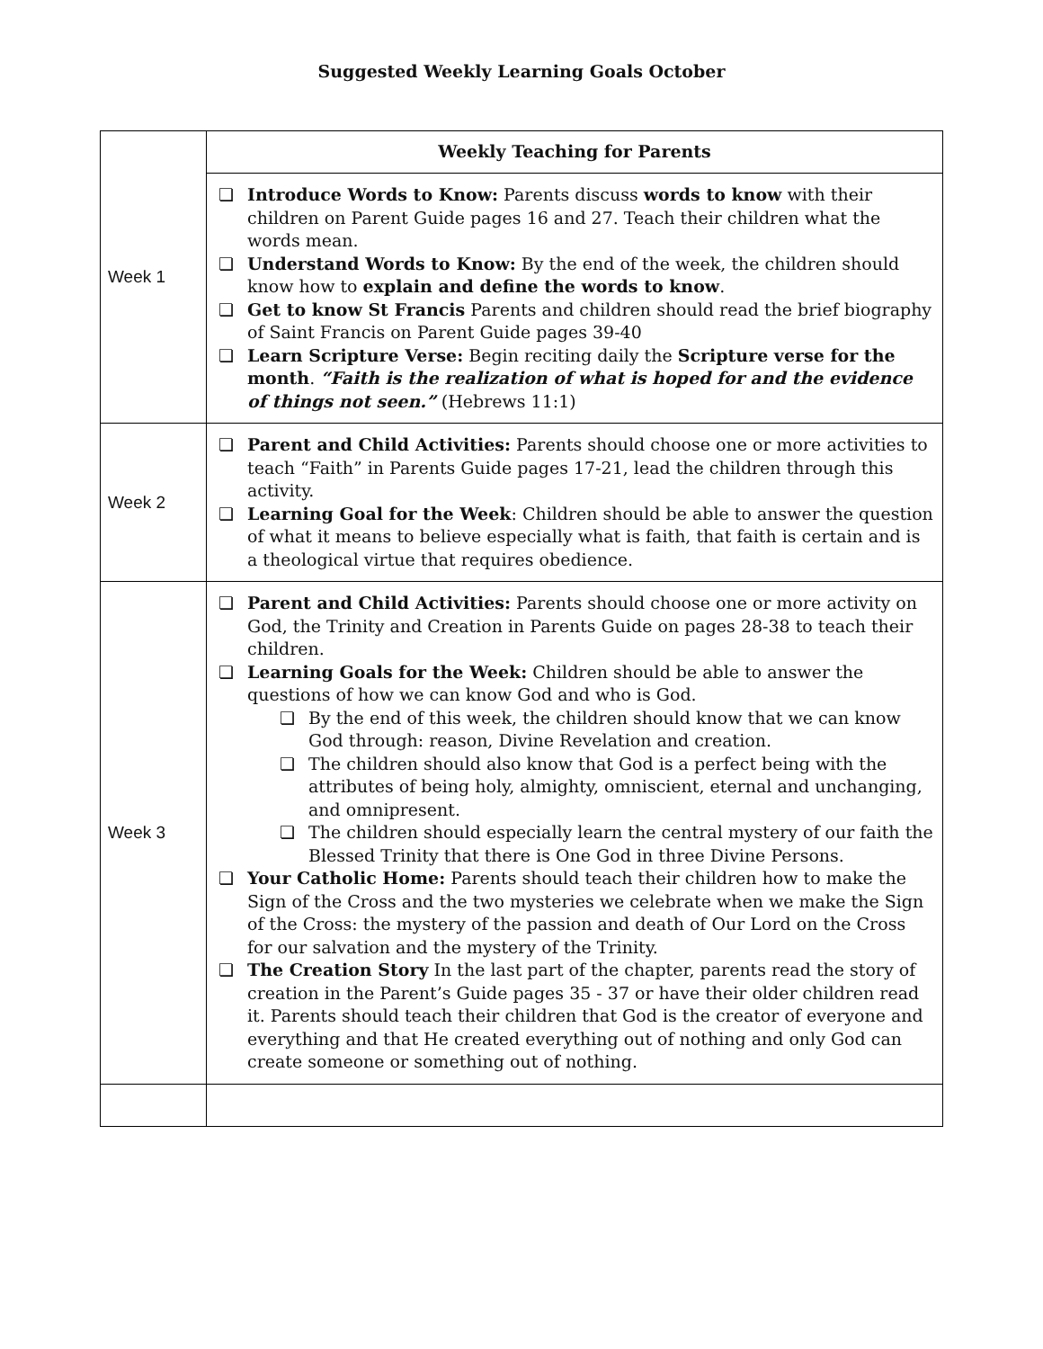Suggested Weekly Learning Goals October
| Week 1 | Weekly Teaching for Parents |
| | ❏ Introduce Words to Know: Parents discuss words to know with their children on Parent Guide pages 16 and 27. Teach their children what the words mean. ❏ Understand Words to Know: By the end of the week, the children should know how to explain and define the words to know . ❏ Get to know St Francis Parents and children should read the brief biography of Saint Francis on Parent Guide pages 39-40 ❏ Learn Scripture Verse: Begin reciting daily the Scripture verse for the month . “Faith is the realization of what is hoped for and the evidence of things not seen.” (Hebrews 11:1) |
| Week 2 | ❏ Parent and Child Activities: Parents should choose one or more activities to teach “Faith” in Parents Guide pages 17-21, lead the children through this activity. ❏ Learning Goal for the Week : Children should be able to answer the question of what it means to believe especially what is faith, that faith is certain and is a theological virtue that requires obedience. |
| Week 3 | ❏ Parent and Child Activities: Parents should choose one or more activity on God, the Trinity and Creation in Parents Guide on pages 28-38 to teach their children. ❏ Learning Goals for the Week: Children should be able to answer the questions of how we can know God and who is God. ❏ By the end of this week, the children should know that we can know God through: reason, Divine Revelation and creation. ❏ The children should also know that God is a perfect being with the attributes of being holy, almighty, omniscient, eternal and unchanging, and omnipresent. ❏ The children should especially learn the central mystery of our faith the Blessed Trinity that there is One God in three Divine Persons. ❏ Your Catholic Home: Parents should teach their children how to make the Sign of the Cross and the two mysteries we celebrate when we make the Sign of the Cross: the mystery of the passion and death of Our Lord on the Cross for our salvation and the mystery of the Trinity. ❏ The Creation Story In the last part of the chapter, parents read the story of creation in the Parent’s Guide pages 35 - 37 or have their older children read it. Parents should teach their children that God is the creator of everyone and everything and that He created everything out of nothing and only God can create someone or something out of nothing. |